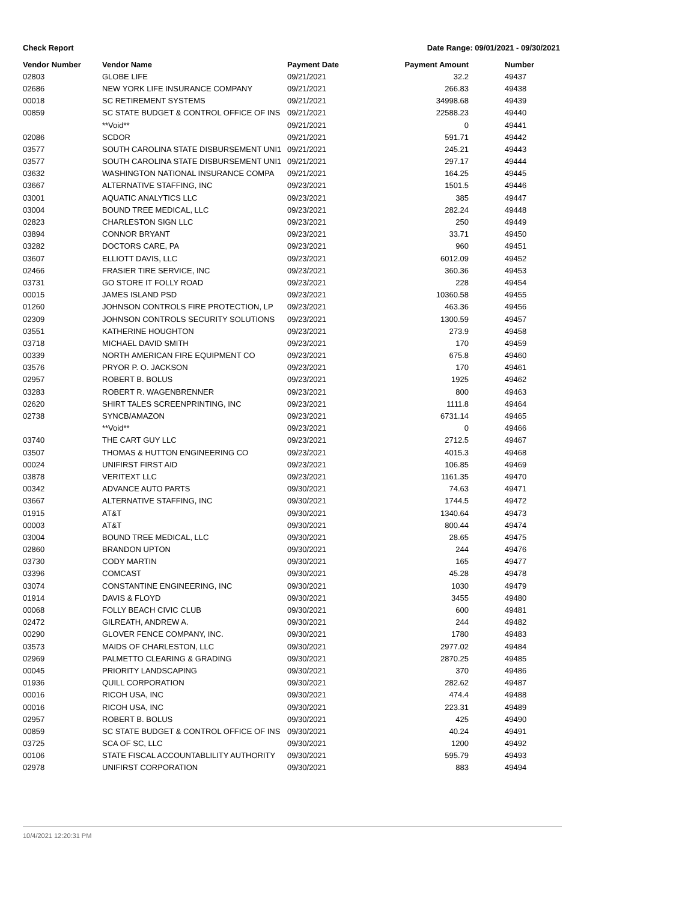Check Report Date Range: 09/01/2021 - 09/30/2021
| Vendor Number | Vendor Name | Payment Date | Payment Amount | Number |
| --- | --- | --- | --- | --- |
| 02803 | GLOBE LIFE | 09/21/2021 | 32.2 | 49437 |
| 02686 | NEW YORK LIFE INSURANCE COMPANY | 09/21/2021 | 266.83 | 49438 |
| 00018 | SC RETIREMENT SYSTEMS | 09/21/2021 | 34998.68 | 49439 |
| 00859 | SC STATE BUDGET & CONTROL OFFICE OF INS | 09/21/2021 | 22588.23 | 49440 |
| | **Void** | 09/21/2021 | 0 | 49441 |
| 02086 | SCDOR | 09/21/2021 | 591.71 | 49442 |
| 03577 | SOUTH CAROLINA STATE DISBURSEMENT UNI1 | 09/21/2021 | 245.21 | 49443 |
| 03577 | SOUTH CAROLINA STATE DISBURSEMENT UNI1 | 09/21/2021 | 297.17 | 49444 |
| 03632 | WASHINGTON NATIONAL INSURANCE COMPA | 09/21/2021 | 164.25 | 49445 |
| 03667 | ALTERNATIVE STAFFING, INC | 09/23/2021 | 1501.5 | 49446 |
| 03001 | AQUATIC ANALYTICS LLC | 09/23/2021 | 385 | 49447 |
| 03004 | BOUND TREE MEDICAL, LLC | 09/23/2021 | 282.24 | 49448 |
| 02823 | CHARLESTON SIGN LLC | 09/23/2021 | 250 | 49449 |
| 03894 | CONNOR BRYANT | 09/23/2021 | 33.71 | 49450 |
| 03282 | DOCTORS CARE, PA | 09/23/2021 | 960 | 49451 |
| 03607 | ELLIOTT DAVIS, LLC | 09/23/2021 | 6012.09 | 49452 |
| 02466 | FRASIER TIRE SERVICE, INC | 09/23/2021 | 360.36 | 49453 |
| 03731 | GO STORE IT FOLLY ROAD | 09/23/2021 | 228 | 49454 |
| 00015 | JAMES ISLAND PSD | 09/23/2021 | 10360.58 | 49455 |
| 01260 | JOHNSON CONTROLS FIRE PROTECTION, LP | 09/23/2021 | 463.36 | 49456 |
| 02309 | JOHNSON CONTROLS SECURITY SOLUTIONS | 09/23/2021 | 1300.59 | 49457 |
| 03551 | KATHERINE HOUGHTON | 09/23/2021 | 273.9 | 49458 |
| 03718 | MICHAEL DAVID SMITH | 09/23/2021 | 170 | 49459 |
| 00339 | NORTH AMERICAN FIRE EQUIPMENT CO | 09/23/2021 | 675.8 | 49460 |
| 03576 | PRYOR P. O. JACKSON | 09/23/2021 | 170 | 49461 |
| 02957 | ROBERT B. BOLUS | 09/23/2021 | 1925 | 49462 |
| 03283 | ROBERT R. WAGENBRENNER | 09/23/2021 | 800 | 49463 |
| 02620 | SHIRT TALES SCREENPRINTING, INC | 09/23/2021 | 1111.8 | 49464 |
| 02738 | SYNCB/AMAZON | 09/23/2021 | 6731.14 | 49465 |
| | **Void** | 09/23/2021 | 0 | 49466 |
| 03740 | THE CART GUY LLC | 09/23/2021 | 2712.5 | 49467 |
| 03507 | THOMAS & HUTTON ENGINEERING CO | 09/23/2021 | 4015.3 | 49468 |
| 00024 | UNIFIRST FIRST AID | 09/23/2021 | 106.85 | 49469 |
| 03878 | VERITEXT LLC | 09/23/2021 | 1161.35 | 49470 |
| 00342 | ADVANCE AUTO PARTS | 09/30/2021 | 74.63 | 49471 |
| 03667 | ALTERNATIVE STAFFING, INC | 09/30/2021 | 1744.5 | 49472 |
| 01915 | AT&T | 09/30/2021 | 1340.64 | 49473 |
| 00003 | AT&T | 09/30/2021 | 800.44 | 49474 |
| 03004 | BOUND TREE MEDICAL, LLC | 09/30/2021 | 28.65 | 49475 |
| 02860 | BRANDON UPTON | 09/30/2021 | 244 | 49476 |
| 03730 | CODY MARTIN | 09/30/2021 | 165 | 49477 |
| 03396 | COMCAST | 09/30/2021 | 45.28 | 49478 |
| 03074 | CONSTANTINE ENGINEERING, INC | 09/30/2021 | 1030 | 49479 |
| 01914 | DAVIS & FLOYD | 09/30/2021 | 3455 | 49480 |
| 00068 | FOLLY BEACH CIVIC CLUB | 09/30/2021 | 600 | 49481 |
| 02472 | GILREATH, ANDREW A. | 09/30/2021 | 244 | 49482 |
| 00290 | GLOVER FENCE COMPANY, INC. | 09/30/2021 | 1780 | 49483 |
| 03573 | MAIDS OF CHARLESTON, LLC | 09/30/2021 | 2977.02 | 49484 |
| 02969 | PALMETTO CLEARING & GRADING | 09/30/2021 | 2870.25 | 49485 |
| 00045 | PRIORITY LANDSCAPING | 09/30/2021 | 370 | 49486 |
| 01936 | QUILL CORPORATION | 09/30/2021 | 282.62 | 49487 |
| 00016 | RICOH USA, INC | 09/30/2021 | 474.4 | 49488 |
| 00016 | RICOH USA, INC | 09/30/2021 | 223.31 | 49489 |
| 02957 | ROBERT B. BOLUS | 09/30/2021 | 425 | 49490 |
| 00859 | SC STATE BUDGET & CONTROL OFFICE OF INS | 09/30/2021 | 40.24 | 49491 |
| 03725 | SCA OF SC, LLC | 09/30/2021 | 1200 | 49492 |
| 00106 | STATE FISCAL ACCOUNTABLILITY AUTHORITY | 09/30/2021 | 595.79 | 49493 |
| 02978 | UNIFIRST CORPORATION | 09/30/2021 | 883 | 49494 |
10/4/2021 12:20:31 PM